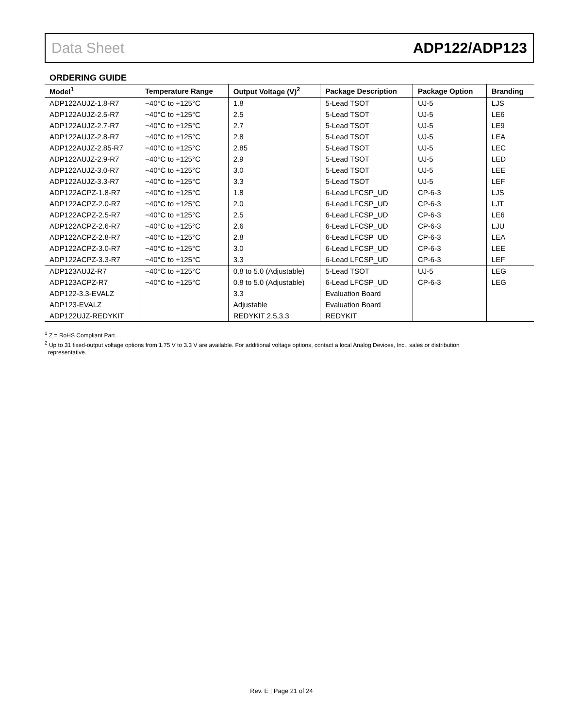Data Sheet ADP122/ADP123
ORDERING GUIDE
| Model<sup>1</sup> | Temperature Range | Output Voltage (V)<sup>2</sup> | Package Description | Package Option | Branding |
| --- | --- | --- | --- | --- | --- |
| ADP122AUJZ-1.8-R7 | −40°C to +125°C | 1.8 | 5-Lead TSOT | UJ-5 | LJS |
| ADP122AUJZ-2.5-R7 | −40°C to +125°C | 2.5 | 5-Lead TSOT | UJ-5 | LE6 |
| ADP122AUJZ-2.7-R7 | −40°C to +125°C | 2.7 | 5-Lead TSOT | UJ-5 | LE9 |
| ADP122AUJZ-2.8-R7 | −40°C to +125°C | 2.8 | 5-Lead TSOT | UJ-5 | LEA |
| ADP122AUJZ-2.85-R7 | −40°C to +125°C | 2.85 | 5-Lead TSOT | UJ-5 | LEC |
| ADP122AUJZ-2.9-R7 | −40°C to +125°C | 2.9 | 5-Lead TSOT | UJ-5 | LED |
| ADP122AUJZ-3.0-R7 | −40°C to +125°C | 3.0 | 5-Lead TSOT | UJ-5 | LEE |
| ADP122AUJZ-3.3-R7 | −40°C to +125°C | 3.3 | 5-Lead TSOT | UJ-5 | LEF |
| ADP122ACPZ-1.8-R7 | −40°C to +125°C | 1.8 | 6-Lead LFCSP_UD | CP-6-3 | LJS |
| ADP122ACPZ-2.0-R7 | −40°C to +125°C | 2.0 | 6-Lead LFCSP_UD | CP-6-3 | LJT |
| ADP122ACPZ-2.5-R7 | −40°C to +125°C | 2.5 | 6-Lead LFCSP_UD | CP-6-3 | LE6 |
| ADP122ACPZ-2.6-R7 | −40°C to +125°C | 2.6 | 6-Lead LFCSP_UD | CP-6-3 | LJU |
| ADP122ACPZ-2.8-R7 | −40°C to +125°C | 2.8 | 6-Lead LFCSP_UD | CP-6-3 | LEA |
| ADP122ACPZ-3.0-R7 | −40°C to +125°C | 3.0 | 6-Lead LFCSP_UD | CP-6-3 | LEE |
| ADP122ACPZ-3.3-R7 | −40°C to +125°C | 3.3 | 6-Lead LFCSP_UD | CP-6-3 | LEF |
| ADP123AUJZ-R7 | −40°C to +125°C | 0.8 to 5.0 (Adjustable) | 5-Lead TSOT | UJ-5 | LEG |
| ADP123ACPZ-R7 | −40°C to +125°C | 0.8 to 5.0 (Adjustable) | 6-Lead LFCSP_UD | CP-6-3 | LEG |
| ADP122-3.3-EVALZ | | 3.3 | Evaluation Board | | |
| ADP123-EVALZ | | Adjustable | Evaluation Board | | |
| ADP122UJZ-REDYKIT | | REDYKIT 2.5,3.3 | REDYKIT | | |
<sup>1</sup> Z = RoHS Compliant Part.
<sup>2</sup> Up to 31 fixed-output voltage options from 1.75 V to 3.3 V are available. For additional voltage options, contact a local Analog Devices, Inc., sales or distribution
representative.
Rev. E | Page 21 of 24